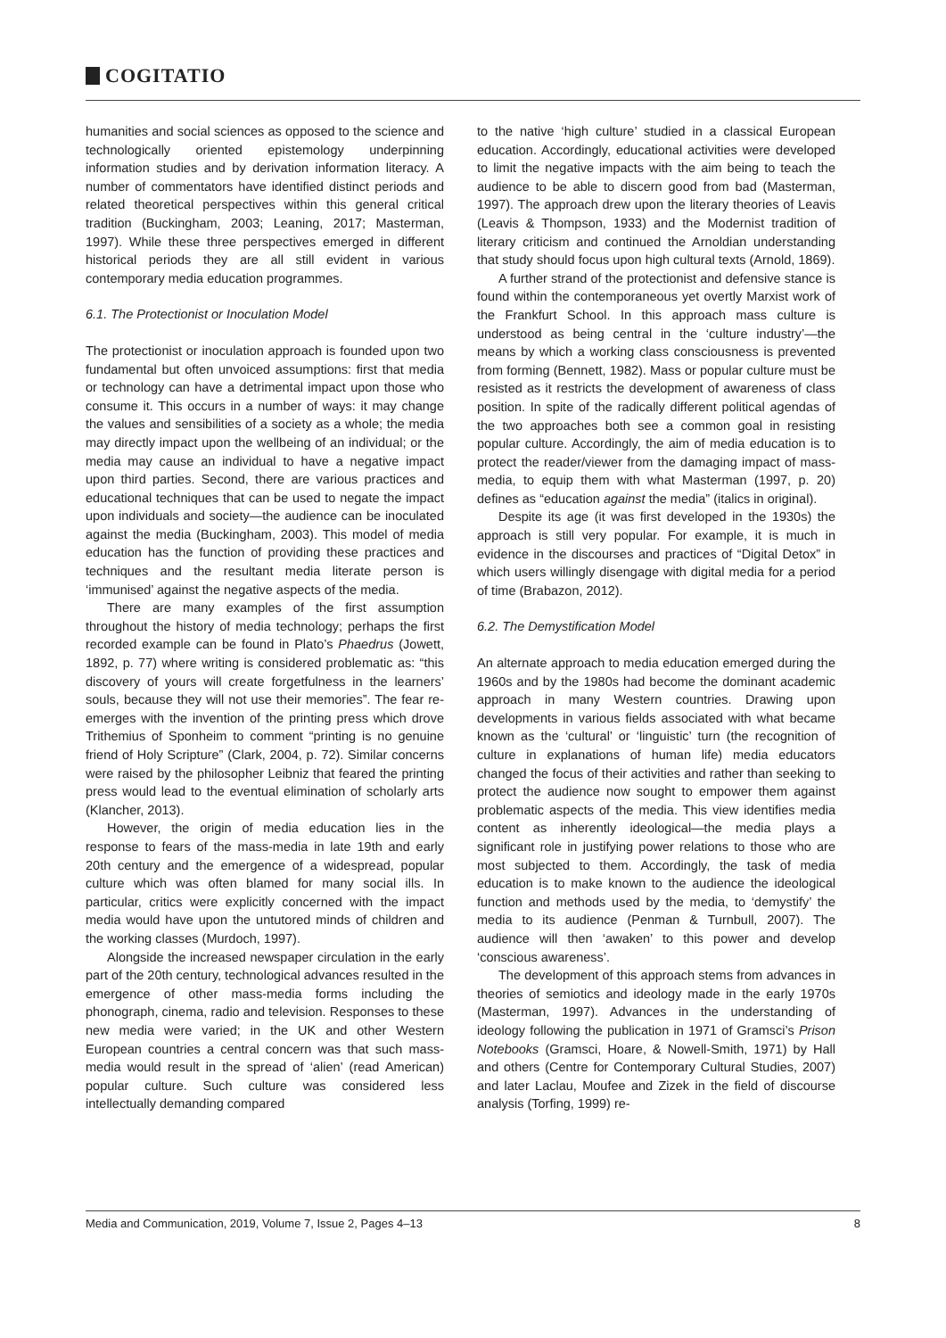COGITATIO
humanities and social sciences as opposed to the science and technologically oriented epistemology underpinning information studies and by derivation information literacy. A number of commentators have identified distinct periods and related theoretical perspectives within this general critical tradition (Buckingham, 2003; Leaning, 2017; Masterman, 1997). While these three perspectives emerged in different historical periods they are all still evident in various contemporary media education programmes.
6.1. The Protectionist or Inoculation Model
The protectionist or inoculation approach is founded upon two fundamental but often unvoiced assumptions: first that media or technology can have a detrimental impact upon those who consume it. This occurs in a number of ways: it may change the values and sensibilities of a society as a whole; the media may directly impact upon the wellbeing of an individual; or the media may cause an individual to have a negative impact upon third parties. Second, there are various practices and educational techniques that can be used to negate the impact upon individuals and society—the audience can be inoculated against the media (Buckingham, 2003). This model of media education has the function of providing these practices and techniques and the resultant media literate person is ‘immunised’ against the negative aspects of the media.
There are many examples of the first assumption throughout the history of media technology; perhaps the first recorded example can be found in Plato’s Phaedrus (Jowett, 1892, p. 77) where writing is considered problematic as: “this discovery of yours will create forgetfulness in the learners’ souls, because they will not use their memories”. The fear re-emerges with the invention of the printing press which drove Trithemius of Sponheim to comment “printing is no genuine friend of Holy Scripture” (Clark, 2004, p. 72). Similar concerns were raised by the philosopher Leibniz that feared the printing press would lead to the eventual elimination of scholarly arts (Klancher, 2013).
However, the origin of media education lies in the response to fears of the mass-media in late 19th and early 20th century and the emergence of a widespread, popular culture which was often blamed for many social ills. In particular, critics were explicitly concerned with the impact media would have upon the untutored minds of children and the working classes (Murdoch, 1997).
Alongside the increased newspaper circulation in the early part of the 20th century, technological advances resulted in the emergence of other mass-media forms including the phonograph, cinema, radio and television. Responses to these new media were varied; in the UK and other Western European countries a central concern was that such mass-media would result in the spread of ‘alien’ (read American) popular culture. Such culture was considered less intellectually demanding compared
to the native ‘high culture’ studied in a classical European education. Accordingly, educational activities were developed to limit the negative impacts with the aim being to teach the audience to be able to discern good from bad (Masterman, 1997). The approach drew upon the literary theories of Leavis (Leavis & Thompson, 1933) and the Modernist tradition of literary criticism and continued the Arnoldian understanding that study should focus upon high cultural texts (Arnold, 1869).
A further strand of the protectionist and defensive stance is found within the contemporaneous yet overtly Marxist work of the Frankfurt School. In this approach mass culture is understood as being central in the ‘culture industry’—the means by which a working class consciousness is prevented from forming (Bennett, 1982). Mass or popular culture must be resisted as it restricts the development of awareness of class position. In spite of the radically different political agendas of the two approaches both see a common goal in resisting popular culture. Accordingly, the aim of media education is to protect the reader/viewer from the damaging impact of mass-media, to equip them with what Masterman (1997, p. 20) defines as “education against the media” (italics in original).
Despite its age (it was first developed in the 1930s) the approach is still very popular. For example, it is much in evidence in the discourses and practices of “Digital Detox” in which users willingly disengage with digital media for a period of time (Brabazon, 2012).
6.2. The Demystification Model
An alternate approach to media education emerged during the 1960s and by the 1980s had become the dominant academic approach in many Western countries. Drawing upon developments in various fields associated with what became known as the ‘cultural’ or ‘linguistic’ turn (the recognition of culture in explanations of human life) media educators changed the focus of their activities and rather than seeking to protect the audience now sought to empower them against problematic aspects of the media. This view identifies media content as inherently ideological—the media plays a significant role in justifying power relations to those who are most subjected to them. Accordingly, the task of media education is to make known to the audience the ideological function and methods used by the media, to ‘demystify’ the media to its audience (Penman & Turnbull, 2007). The audience will then ‘awaken’ to this power and develop ‘conscious awareness’.
The development of this approach stems from advances in theories of semiotics and ideology made in the early 1970s (Masterman, 1997). Advances in the understanding of ideology following the publication in 1971 of Gramsci’s Prison Notebooks (Gramsci, Hoare, & Nowell-Smith, 1971) by Hall and others (Centre for Contemporary Cultural Studies, 2007) and later Laclau, Moufee and Zizek in the field of discourse analysis (Torfing, 1999) re-
Media and Communication, 2019, Volume 7, Issue 2, Pages 4–13 8